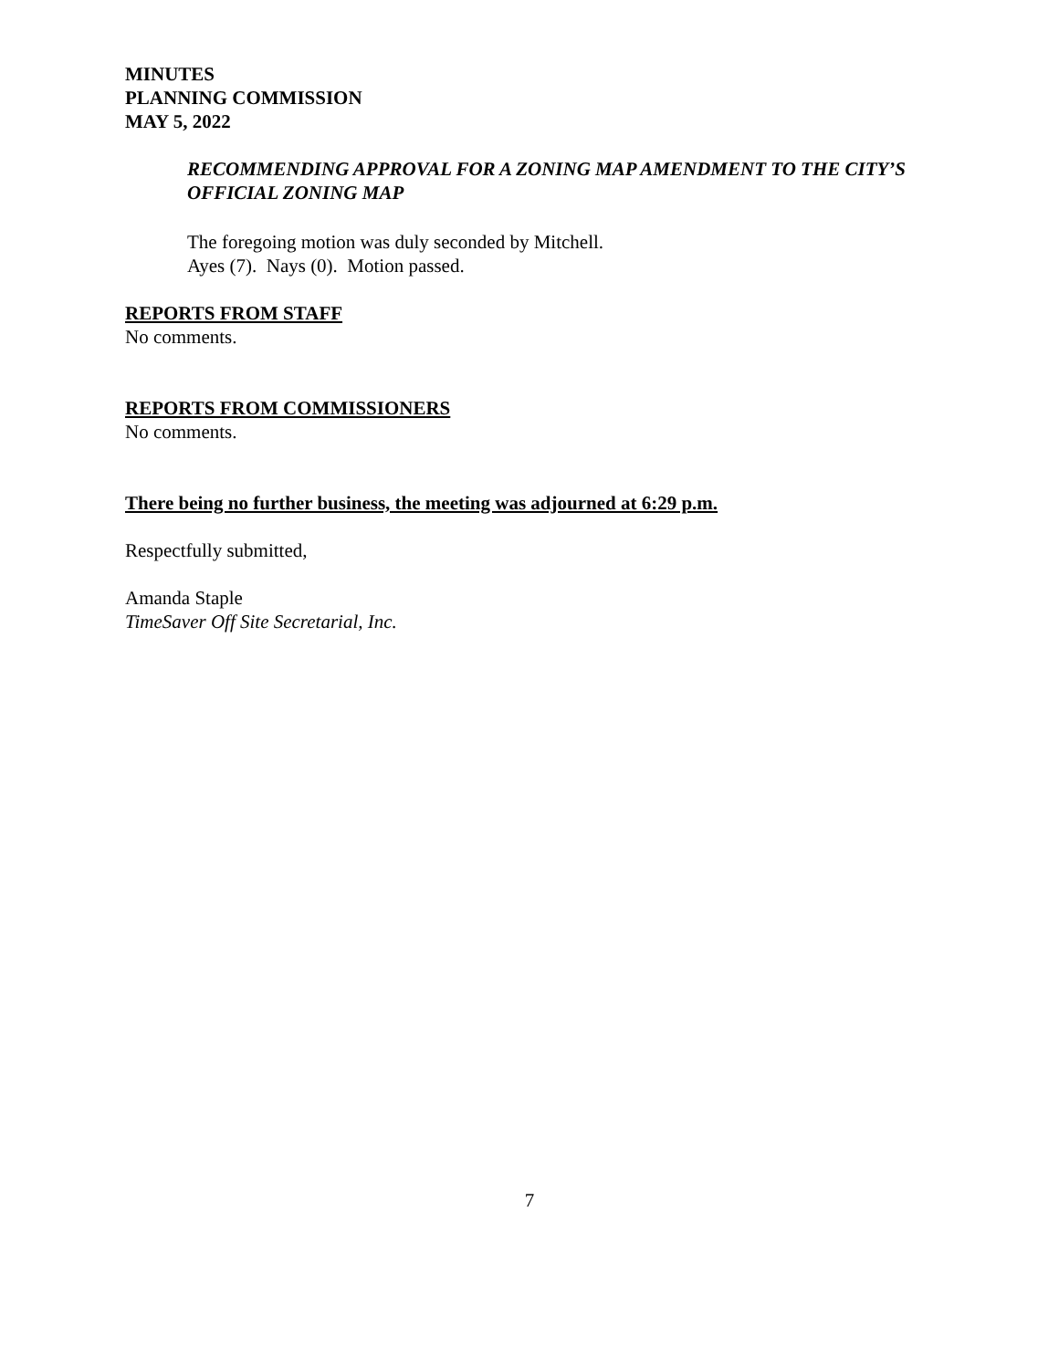MINUTES
PLANNING COMMISSION
MAY 5, 2022
RECOMMENDING APPROVAL FOR A ZONING MAP AMENDMENT TO THE CITY’S OFFICIAL ZONING MAP
The foregoing motion was duly seconded by Mitchell.
Ayes (7). Nays (0). Motion passed.
REPORTS FROM STAFF
No comments.
REPORTS FROM COMMISSIONERS
No comments.
There being no further business, the meeting was adjourned at 6:29 p.m.
Respectfully submitted,
Amanda Staple
TimeSaver Off Site Secretarial, Inc.
7